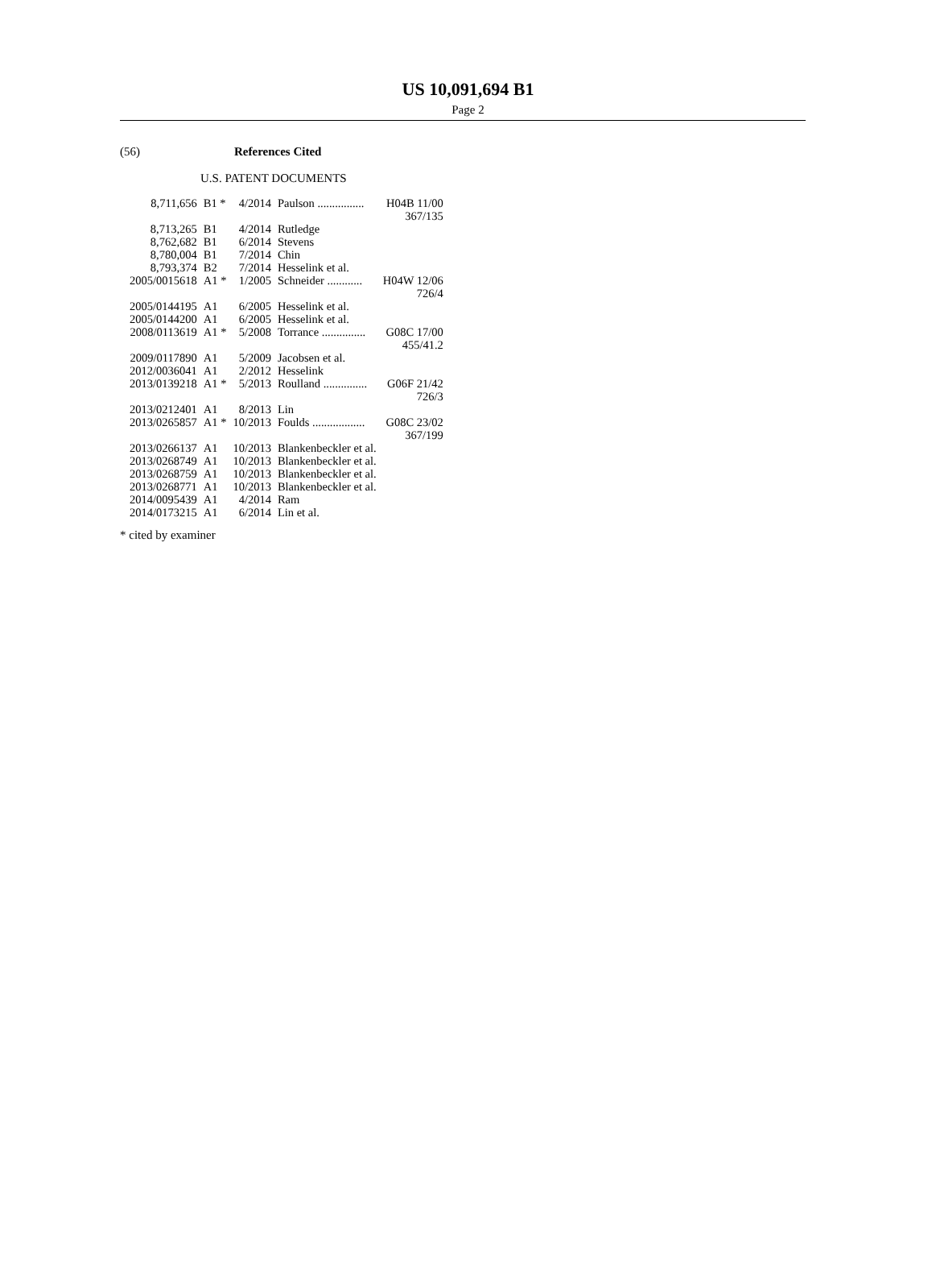US 10,091,694 B1
Page 2
(56) References Cited
U.S. PATENT DOCUMENTS
| 8,711,656 | B1 * | 4/2014 | Paulson ................ | H04B 11/00 |
| | | | | 367/135 |
| 8,713,265 | B1 | 4/2014 | Rutledge | |
| 8,762,682 | B1 | 6/2014 | Stevens | |
| 8,780,004 | B1 | 7/2014 | Chin | |
| 8,793,374 | B2 | 7/2014 | Hesselink et al. | |
| 2005/0015618 | A1 * | 1/2005 | Schneider ............ | H04W 12/06 |
| | | | | 726/4 |
| 2005/0144195 | A1 | 6/2005 | Hesselink et al. | |
| 2005/0144200 | A1 | 6/2005 | Hesselink et al. | |
| 2008/0113619 | A1 * | 5/2008 | Torrance ............... | G08C 17/00 |
| | | | | 455/41.2 |
| 2009/0117890 | A1 | 5/2009 | Jacobsen et al. | |
| 2012/0036041 | A1 | 2/2012 | Hesselink | |
| 2013/0139218 | A1 * | 5/2013 | Roulland ............... | G06F 21/42 |
| | | | | 726/3 |
| 2013/0212401 | A1 | 8/2013 | Lin | |
| 2013/0265857 | A1 * | 10/2013 | Foulds .................. | G08C 23/02 |
| | | | | 367/199 |
| 2013/0266137 | A1 | 10/2013 | Blankenbeckler et al. | |
| 2013/0268749 | A1 | 10/2013 | Blankenbeckler et al. | |
| 2013/0268759 | A1 | 10/2013 | Blankenbeckler et al. | |
| 2013/0268771 | A1 | 10/2013 | Blankenbeckler et al. | |
| 2014/0095439 | A1 | 4/2014 | Ram | |
| 2014/0173215 | A1 | 6/2014 | Lin et al. | |
* cited by examiner